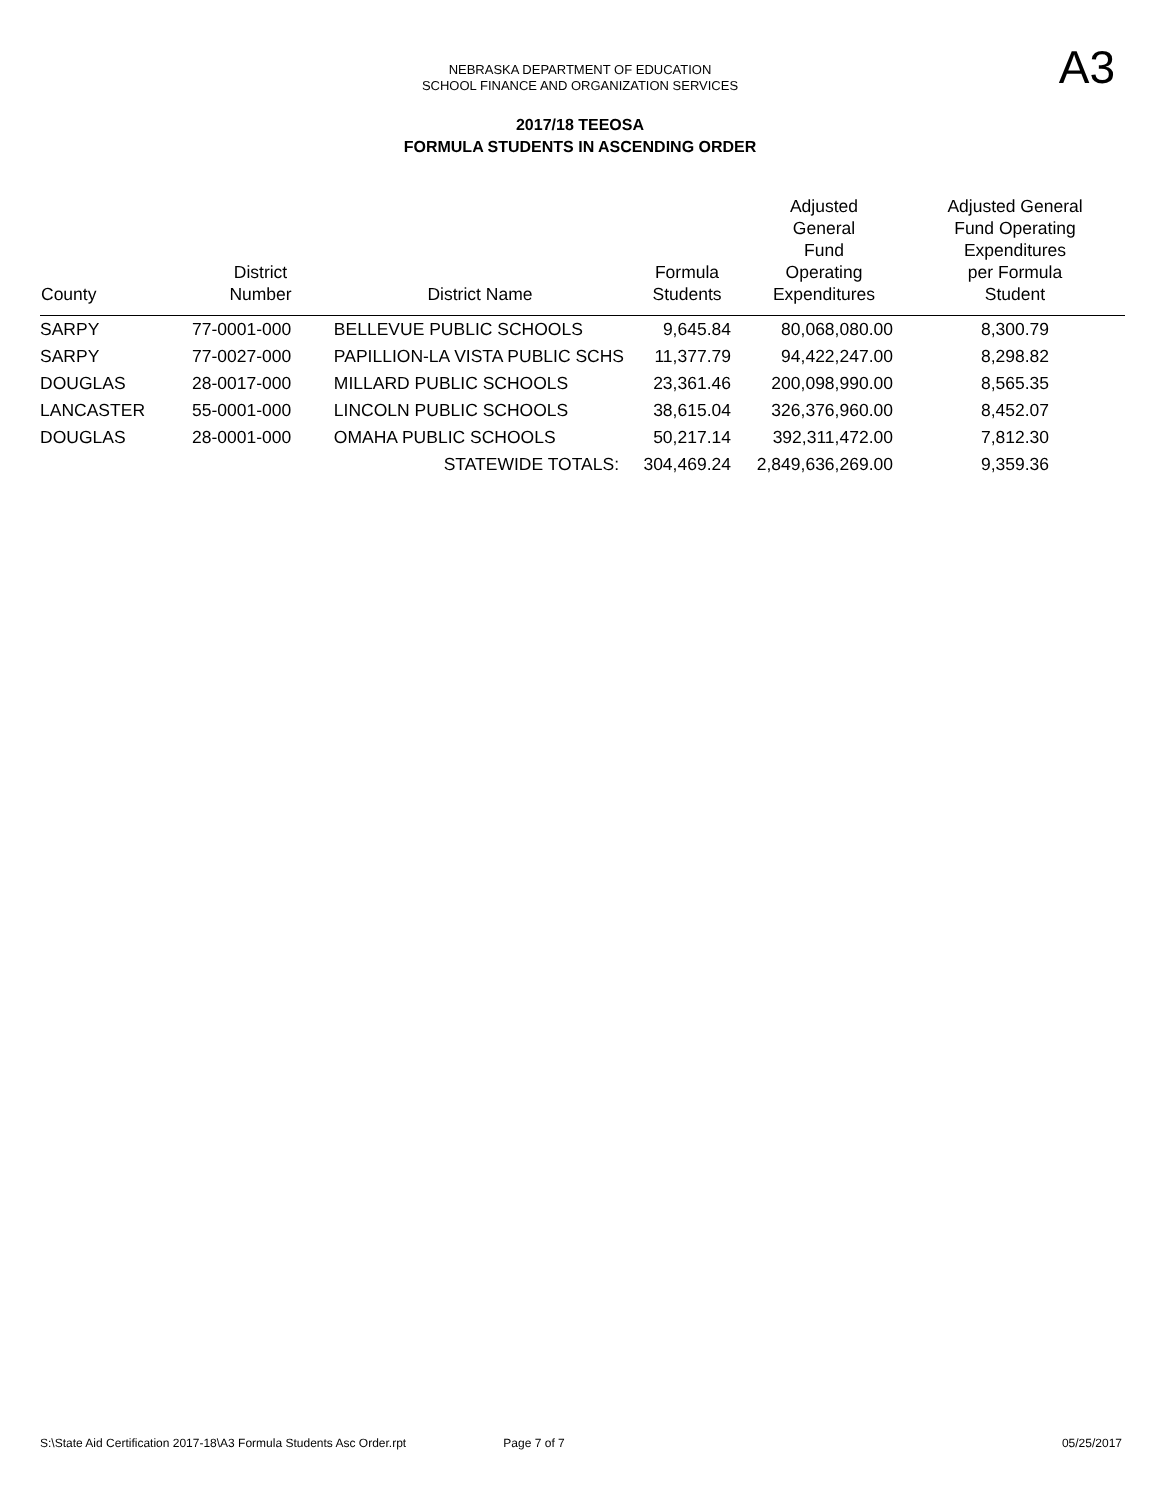NEBRASKA DEPARTMENT OF EDUCATION
SCHOOL FINANCE AND ORGANIZATION SERVICES
A3
2017/18 TEEOSA
FORMULA STUDENTS IN ASCENDING ORDER
| County | District Number | District Name | Formula Students | Adjusted General Fund Operating Expenditures | Adjusted General Fund Operating Expenditures per Formula Student |
| --- | --- | --- | --- | --- | --- |
| SARPY | 77-0001-000 | BELLEVUE PUBLIC SCHOOLS | 9,645.84 | 80,068,080.00 | 8,300.79 |
| SARPY | 77-0027-000 | PAPILLION-LA VISTA PUBLIC SCHS | 11,377.79 | 94,422,247.00 | 8,298.82 |
| DOUGLAS | 28-0017-000 | MILLARD PUBLIC SCHOOLS | 23,361.46 | 200,098,990.00 | 8,565.35 |
| LANCASTER | 55-0001-000 | LINCOLN PUBLIC SCHOOLS | 38,615.04 | 326,376,960.00 | 8,452.07 |
| DOUGLAS | 28-0001-000 | OMAHA PUBLIC SCHOOLS | 50,217.14 | 392,311,472.00 | 7,812.30 |
| | | STATEWIDE TOTALS: | 304,469.24 | 2,849,636,269.00 | 9,359.36 |
S:\State Aid Certification 2017-18\A3 Formula Students Asc Order.rpt Page 7 of 7 05/25/2017